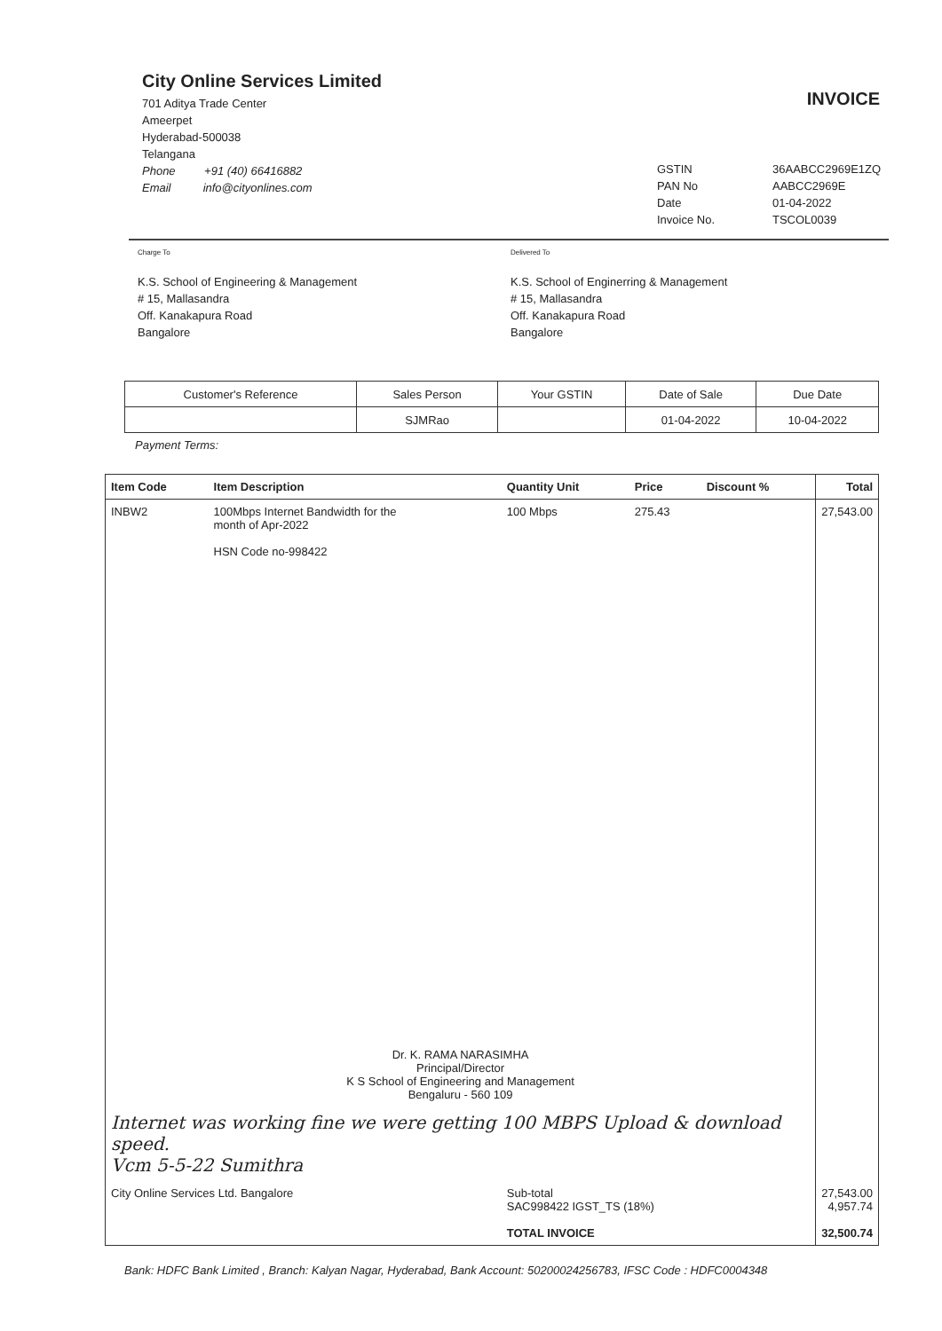City Online Services Limited
701 Aditya Trade Center
Ameerpet
Hyderabad-500038
Telangana
Phone +91 (40) 66416882
Email info@cityonlines.com
INVOICE
GSTIN 36AABCC2969E1ZQ PAN No AABCC2969E Date 01-04-2022 Invoice No. TSCOL0039
Charge To
K.S. School of Engineering & Management
# 15, Mallasandra
Off. Kanakapura Road
Bangalore
Delivered To
K.S. School of Enginerring & Management
# 15, Mallasandra
Off. Kanakapura Road
Bangalore
| Customer's Reference | Sales Person | Your GSTIN | Date of Sale | Due Date |
| --- | --- | --- | --- | --- |
| | SJMRao | | 01-04-2022 | 10-04-2022 |
Payment Terms:
| Item Code | Item Description | Quantity Unit | Price | Discount % | Total |
| --- | --- | --- | --- | --- | --- |
| INBW2 | 100Mbps Internet Bandwidth for the month of Apr-2022 HSN Code no-998422 | 100 Mbps | 275.43 | | 27,543.00 |
| Dr. K. RAMA NARASIMHA Principal/Director K S School of Engineering and Management Bengaluru - 560 109 | | | | | |
| Internet was working fine we were getting 100 MBPS Upload & download speed. Vcm 5-5-22 Sumithra | | | | | |
| City Online Services Ltd. Bangalore | | Sub-total SAC998422 IGST_TS (18%) TOTAL INVOICE | | | 27,543.00 4,957.74 32,500.74 |
Bank: HDFC Bank Limited , Branch: Kalyan Nagar, Hyderabad, Bank Account: 50200024256783, IFSC Code : HDFC0004348